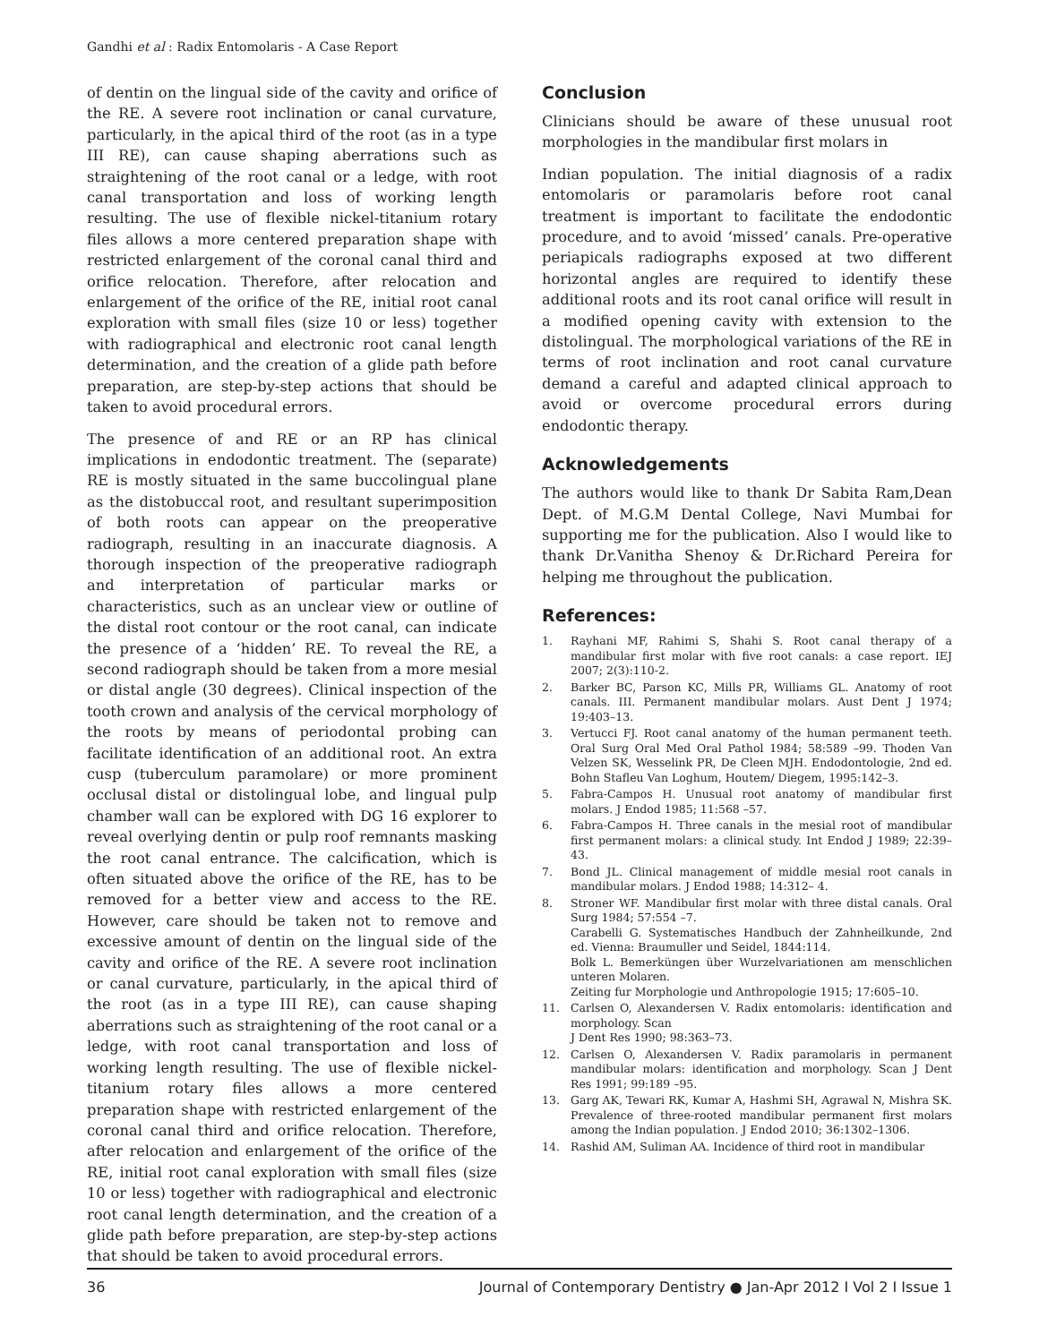Gandhi et al : Radix Entomolaris - A Case Report
of dentin on the lingual side of the cavity and orifice of the RE. A severe root inclination or canal curvature, particularly, in the apical third of the root (as in a type III RE), can cause shaping aberrations such as straightening of the root canal or a ledge, with root canal transportation and loss of working length resulting. The use of flexible nickel-titanium rotary files allows a more centered preparation shape with restricted enlargement of the coronal canal third and orifice relocation. Therefore, after relocation and enlargement of the orifice of the RE, initial root canal exploration with small files (size 10 or less) together with radiographical and electronic root canal length determination, and the creation of a glide path before preparation, are step-by-step actions that should be taken to avoid procedural errors.
The presence of and RE or an RP has clinical implications in endodontic treatment. The (separate) RE is mostly situated in the same buccolingual plane as the distobuccal root, and resultant superimposition of both roots can appear on the preoperative radiograph, resulting in an inaccurate diagnosis. A thorough inspection of the preoperative radiograph and interpretation of particular marks or characteristics, such as an unclear view or outline of the distal root contour or the root canal, can indicate the presence of a ‘hidden’ RE. To reveal the RE, a second radiograph should be taken from a more mesial or distal angle (30 degrees). Clinical inspection of the tooth crown and analysis of the cervical morphology of the roots by means of periodontal probing can facilitate identification of an additional root. An extra cusp (tuberculum paramolare) or more prominent occlusal distal or distolingual lobe, and lingual pulp chamber wall can be explored with DG 16 explorer to reveal overlying dentin or pulp roof remnants masking the root canal entrance. The calcification, which is often situated above the orifice of the RE, has to be removed for a better view and access to the RE. However, care should be taken not to remove and excessive amount of dentin on the lingual side of the cavity and orifice of the RE. A severe root inclination or canal curvature, particularly, in the apical third of the root (as in a type III RE), can cause shaping aberrations such as straightening of the root canal or a ledge, with root canal transportation and loss of working length resulting. The use of flexible nickel-titanium rotary files allows a more centered preparation shape with restricted enlargement of the coronal canal third and orifice relocation. Therefore, after relocation and enlargement of the orifice of the RE, initial root canal exploration with small files (size 10 or less) together with radiographical and electronic root canal length determination, and the creation of a glide path before preparation, are step-by-step actions that should be taken to avoid procedural errors.
Conclusion
Clinicians should be aware of these unusual root morphologies in the mandibular first molars in
Indian population. The initial diagnosis of a radix entomolaris or paramolaris before root canal treatment is important to facilitate the endodontic procedure, and to avoid ‘missed’ canals. Pre-operative periapicals radiographs exposed at two different horizontal angles are required to identify these additional roots and its root canal orifice will result in a modified opening cavity with extension to the distolingual. The morphological variations of the RE in terms of root inclination and root canal curvature demand a careful and adapted clinical approach to avoid or overcome procedural errors during endodontic therapy.
Acknowledgements
The authors would like to thank Dr Sabita Ram,Dean Dept. of M.G.M Dental College, Navi Mumbai for supporting me for the publication. Also I would like to thank Dr.Vanitha Shenoy & Dr.Richard Pereira for helping me throughout the publication.
References:
1. Rayhani MF, Rahimi S, Shahi S. Root canal therapy of a mandibular first molar with five root canals: a case report. IEJ 2007; 2(3):110-2.
2. Barker BC, Parson KC, Mills PR, Williams GL. Anatomy of root canals. III. Permanent mandibular molars. Aust Dent J 1974; 19:403–13.
3. Vertucci FJ. Root canal anatomy of the human permanent teeth. Oral Surg Oral Med Oral Pathol 1984; 58:589 –99. Thoden Van Velzen SK, Wesselink PR, De Cleen MJH. Endodontologie, 2nd ed. Bohn Stafleu Van Loghum, Houtem/ Diegem, 1995:142–3.
5. Fabra-Campos H. Unusual root anatomy of mandibular first molars. J Endod 1985; 11:568 –57.
6. Fabra-Campos H. Three canals in the mesial root of mandibular first permanent molars: a clinical study. Int Endod J 1989; 22:39–43.
7. Bond JL. Clinical management of middle mesial root canals in mandibular molars. J Endod 1988; 14:312– 4.
8. Stroner WF. Mandibular first molar with three distal canals. Oral Surg 1984; 57:554 –7.
Carabelli G. Systematisches Handbuch der Zahnheilkunde, 2nd ed. Vienna: Braumuller und Seidel, 1844:114.
Bolk L. Bemerküngen über Wurzelvariationen am menschlichen unteren Molaren.
Zeiting fur Morphologie und Anthropologie 1915; 17:605–10.
11. Carlsen O, Alexandersen V. Radix entomolaris: identification and morphology. Scan
J Dent Res 1990; 98:363–73.
12. Carlsen O, Alexandersen V. Radix paramolaris in permanent mandibular molars: identification and morphology. Scan J Dent Res 1991; 99:189 –95.
13. Garg AK, Tewari RK, Kumar A, Hashmi SH, Agrawal N, Mishra SK. Prevalence of three-rooted mandibular permanent first molars among the Indian population. J Endod 2010; 36:1302–1306.
14. Rashid AM, Suliman AA. Incidence of third root in mandibular
36 Journal of Contemporary Dentistry ● Jan-Apr 2012 I Vol 2 I Issue 1